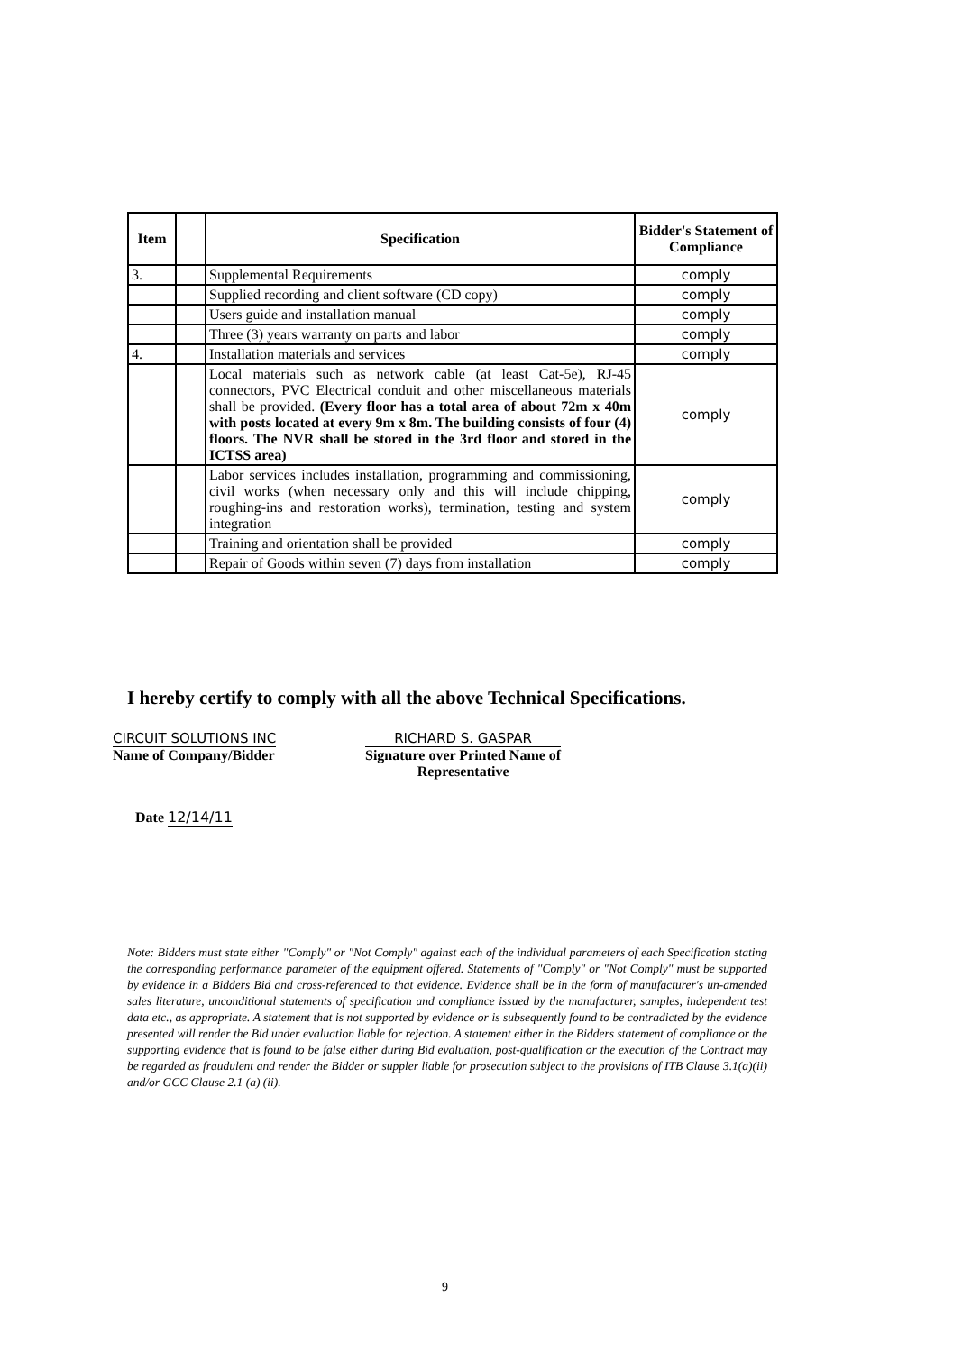| Item | | Specification | Bidder's Statement of Compliance |
| --- | --- | --- | --- |
| 3. | | Supplemental Requirements | comply |
| | | Supplied recording and client software (CD copy) | comply |
| | | Users guide and installation manual | comply |
| | | Three (3) years warranty on parts and labor | comply |
| 4. | | Installation materials and services | comply |
| | | Local materials such as network cable (at least Cat-5e), RJ-45 connectors, PVC Electrical conduit and other miscellaneous materials shall be provided. (Every floor has a total area of about 72m x 40m with posts located at every 9m x 8m. The building consists of four (4) floors. The NVR shall be stored in the 3rd floor and stored in the ICTSS area) | comply |
| | | Labor services includes installation, programming and commissioning, civil works (when necessary only and this will include chipping, roughing-ins and restoration works), termination, testing and system integration | comply |
| | | Training and orientation shall be provided | comply |
| | | Repair of Goods within seven (7) days from installation | comply |
I hereby certify to comply with all the above Technical Specifications.
CIRCUIT SOLUTIONS INC
Name of Company/Bidder
RICHARD S. GASPAR
Signature over Printed Name of
Representative
Date 12/14/11
Note: Bidders must state either "Comply" or "Not Comply" against each of the individual parameters of each Specification stating the corresponding performance parameter of the equipment offered. Statements of "Comply" or "Not Comply" must be supported by evidence in a Bidders Bid and cross-referenced to that evidence. Evidence shall be in the form of manufacturer's un-amended sales literature, unconditional statements of specification and compliance issued by the manufacturer, samples, independent test data etc., as appropriate. A statement that is not supported by evidence or is subsequently found to be contradicted by the evidence presented will render the Bid under evaluation liable for rejection. A statement either in the Bidders statement of compliance or the supporting evidence that is found to be false either during Bid evaluation, post-qualification or the execution of the Contract may be regarded as fraudulent and render the Bidder or suppler liable for prosecution subject to the provisions of ITB Clause 3.1(a)(ii) and/or GCC Clause 2.1 (a) (ii).
9